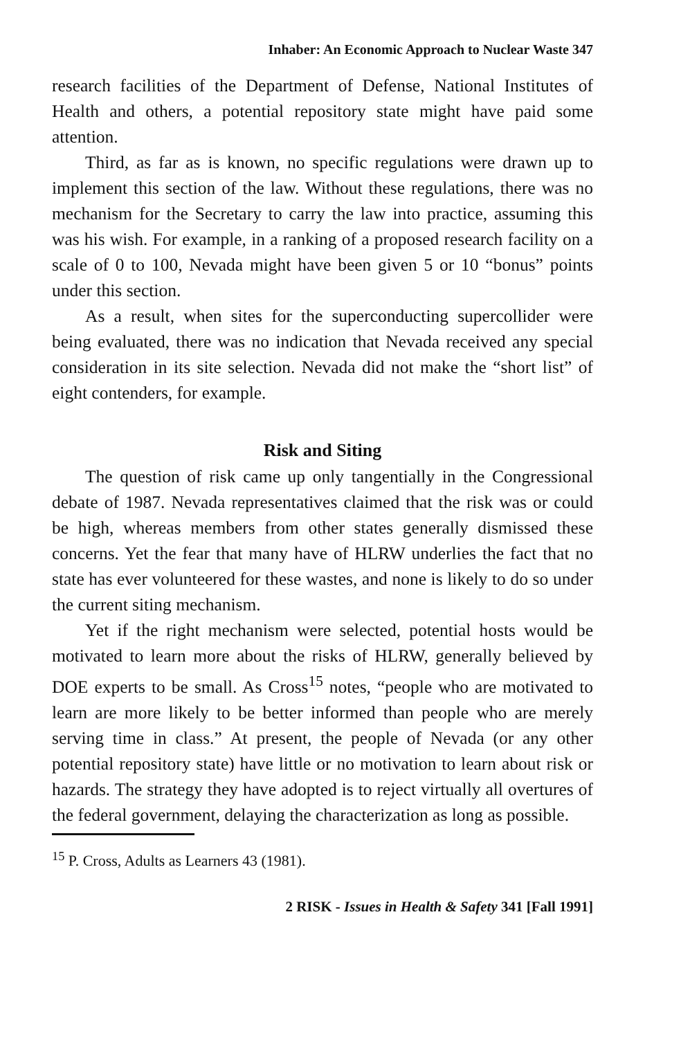Inhaber: An Economic Approach to Nuclear Waste 347
research facilities of the Department of Defense, National Institutes of Health and others, a potential repository state might have paid some attention.
Third, as far as is known, no specific regulations were drawn up to implement this section of the law. Without these regulations, there was no mechanism for the Secretary to carry the law into practice, assuming this was his wish. For example, in a ranking of a proposed research facility on a scale of 0 to 100, Nevada might have been given 5 or 10 “bonus” points under this section.
As a result, when sites for the superconducting supercollider were being evaluated, there was no indication that Nevada received any special consideration in its site selection. Nevada did not make the “short list” of eight contenders, for example.
Risk and Siting
The question of risk came up only tangentially in the Congressional debate of 1987. Nevada representatives claimed that the risk was or could be high, whereas members from other states generally dismissed these concerns. Yet the fear that many have of HLRW underlies the fact that no state has ever volunteered for these wastes, and none is likely to do so under the current siting mechanism.
Yet if the right mechanism were selected, potential hosts would be motivated to learn more about the risks of HLRW, generally believed by DOE experts to be small. As Cross<sup>15</sup> notes, “people who are motivated to learn are more likely to be better informed than people who are merely serving time in class.” At present, the people of Nevada (or any other potential repository state) have little or no motivation to learn about risk or hazards. The strategy they have adopted is to reject virtually all overtures of the federal government, delaying the characterization as long as possible.
<sup>15</sup> P. Cross, Adults as Learners 43 (1981).
2 RISK - Issues in Health & Safety 341 [Fall 1991]